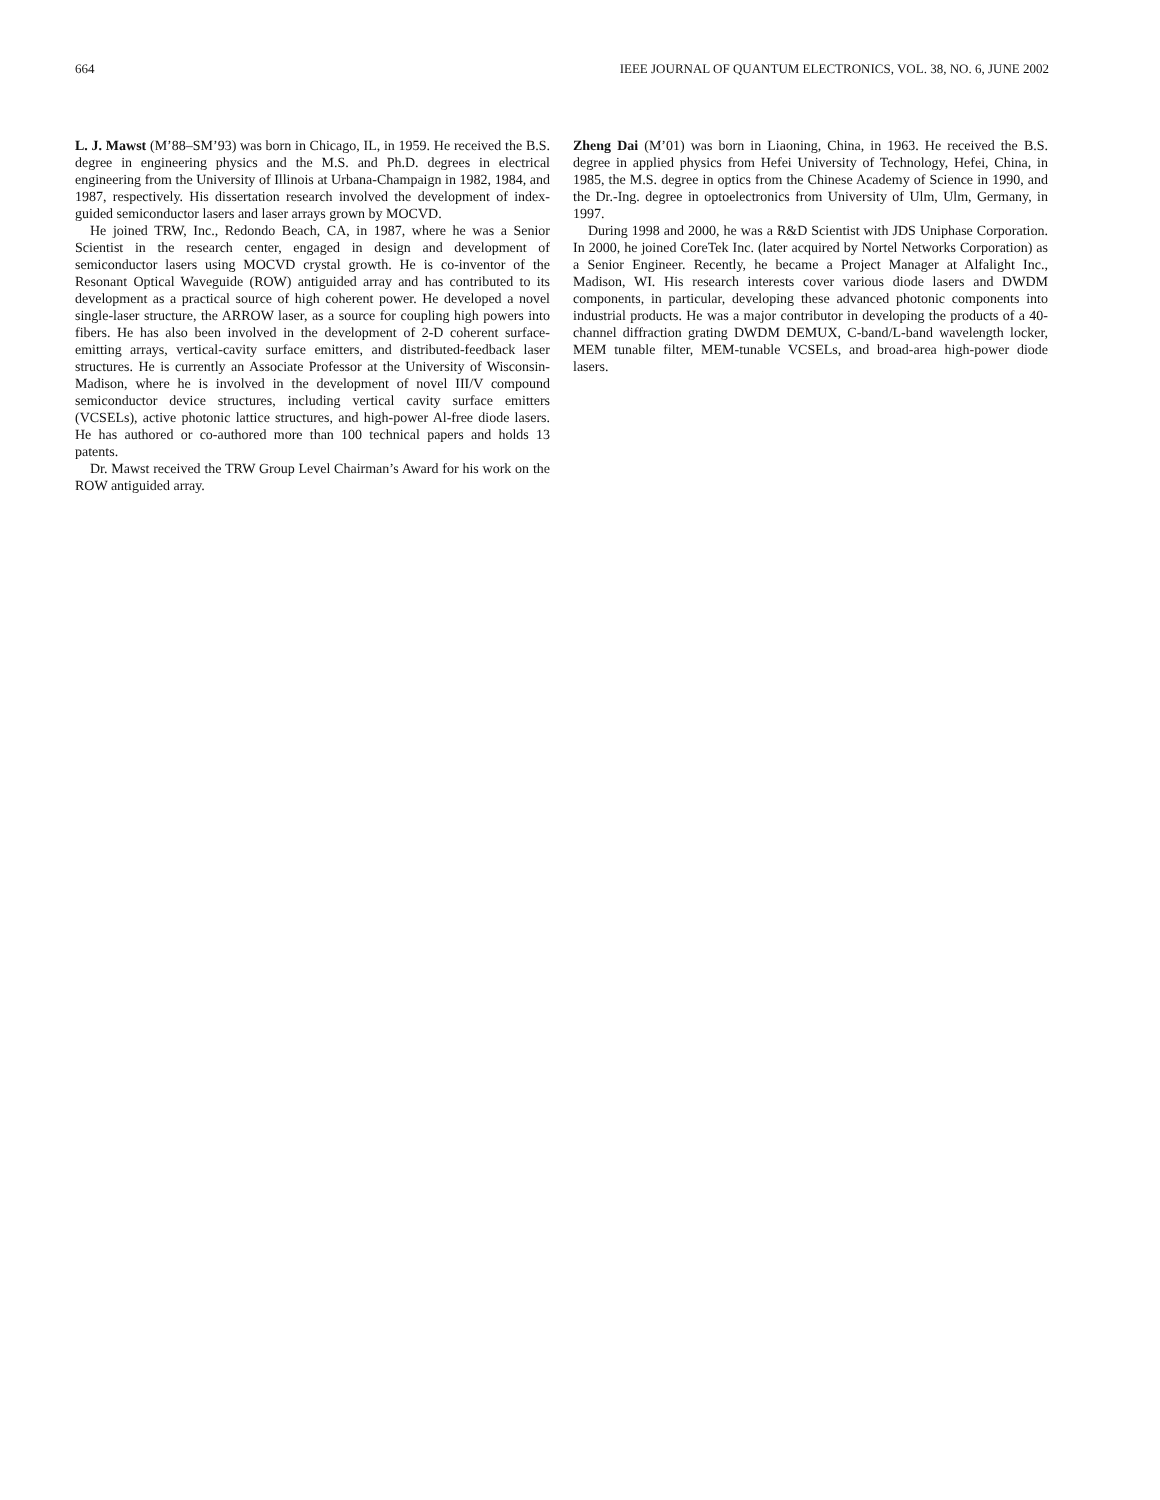664 IEEE JOURNAL OF QUANTUM ELECTRONICS, VOL. 38, NO. 6, JUNE 2002
L. J. Mawst (M’88–SM’93) was born in Chicago, IL, in 1959. He received the B.S. degree in engineering physics and the M.S. and Ph.D. degrees in electrical engineering from the University of Illinois at Urbana-Champaign in 1982, 1984, and 1987, respectively. His dissertation research involved the development of index-guided semiconductor lasers and laser arrays grown by MOCVD.
He joined TRW, Inc., Redondo Beach, CA, in 1987, where he was a Senior Scientist in the research center, engaged in design and development of semiconductor lasers using MOCVD crystal growth. He is co-inventor of the Resonant Optical Waveguide (ROW) antiguided array and has contributed to its development as a practical source of high coherent power. He developed a novel single-laser structure, the ARROW laser, as a source for coupling high powers into fibers. He has also been involved in the development of 2-D coherent surface-emitting arrays, vertical-cavity surface emitters, and distributed-feedback laser structures. He is currently an Associate Professor at the University of Wisconsin-Madison, where he is involved in the development of novel III/V compound semiconductor device structures, including vertical cavity surface emitters (VCSELs), active photonic lattice structures, and high-power Al-free diode lasers. He has authored or co-authored more than 100 technical papers and holds 13 patents.
Dr. Mawst received the TRW Group Level Chairman’s Award for his work on the ROW antiguided array.
Zheng Dai (M’01) was born in Liaoning, China, in 1963. He received the B.S. degree in applied physics from Hefei University of Technology, Hefei, China, in 1985, the M.S. degree in optics from the Chinese Academy of Science in 1990, and the Dr.-Ing. degree in optoelectronics from University of Ulm, Ulm, Germany, in 1997.
During 1998 and 2000, he was a R&D Scientist with JDS Uniphase Corporation. In 2000, he joined CoreTek Inc. (later acquired by Nortel Networks Corporation) as a Senior Engineer. Recently, he became a Project Manager at Alfalight Inc., Madison, WI. His research interests cover various diode lasers and DWDM components, in particular, developing these advanced photonic components into industrial products. He was a major contributor in developing the products of a 40-channel diffraction grating DWDM DEMUX, C-band/L-band wavelength locker, MEM tunable filter, MEM-tunable VCSELs, and broad-area high-power diode lasers.